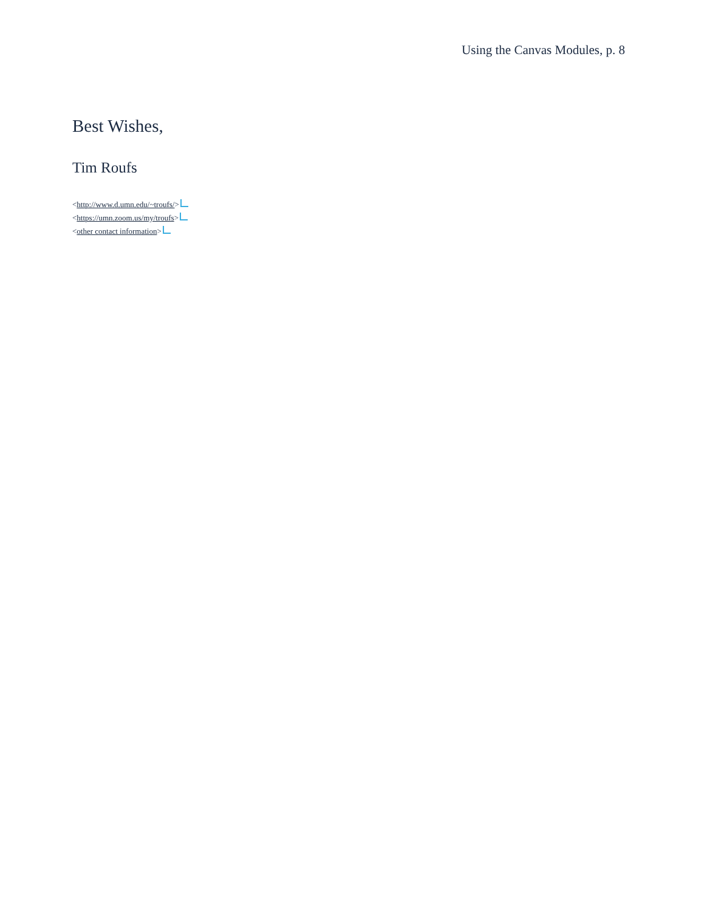Using the Canvas Modules, p. 8
Best Wishes,
Tim Roufs
<http://www.d.umn.edu/~troufs/>
<https://umn.zoom.us/my/troufs>
<other contact information>